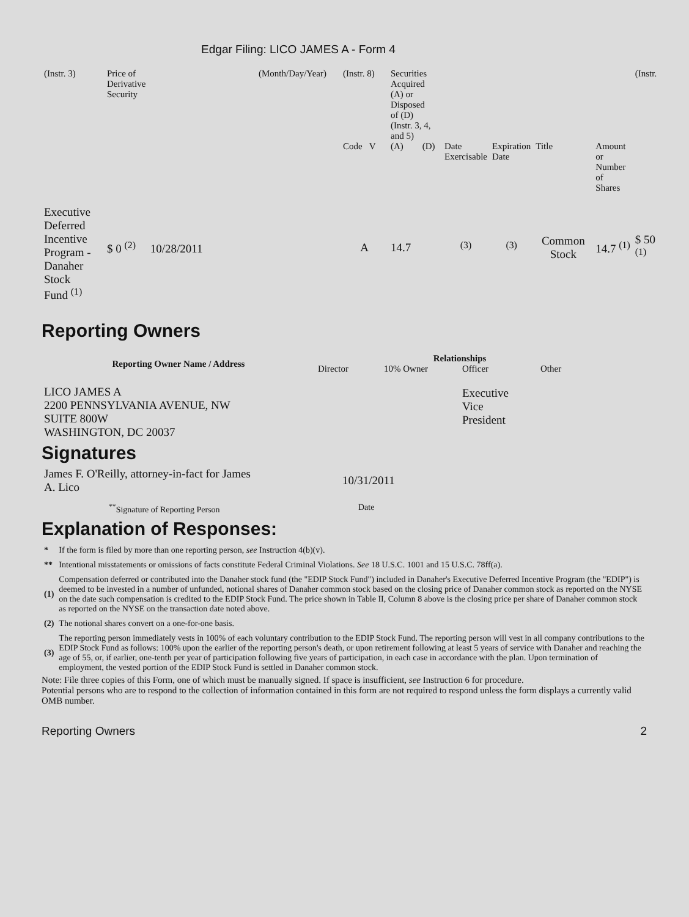Edgar Filing: LICO JAMES A - Form 4
| (Instr. 3) | Price of Derivative Security | (Month/Day/Year) | (Instr. 8) | Securities Acquired (A) or Disposed of (D) (Instr. 3, 4, and 5) | | | | | | (Instr. |
| | | | Code V | (A) | (D) | Date Exercisable | Expiration Date | Title | Amount or Number of Shares | |
| Executive Deferred Incentive Program - Danaher Stock Fund <sup>(1)</sup> | $ 0 <sup>(2)</sup> 10/28/2011 | | A | 14.7 | | <sup>(3)</sup> | <sup>(3)</sup> | Common Stock | 14.7 <sup>(1)</sup> | $ 50 <sup>(1)</sup> |
Reporting Owners
| Reporting Owner Name / Address | Relationships | | | |
| --- | --- | --- | --- | --- |
| | Director | 10% Owner | Officer | Other |
| LICO JAMES A 2200 PENNSYLVANIA AVENUE, NW SUITE 800W WASHINGTON, DC 20037 | | | Executive Vice President | |
Signatures
| James F. O'Reilly, attorney-in-fact for James A. Lico | 10/31/2011 |
| <sup>**</sup> Signature of Reporting Person | Date |
Explanation of Responses:
| * | If the form is filed by more than one reporting person, see Instruction 4(b)(v). |
| ** | Intentional misstatements or omissions of facts constitute Federal Criminal Violations. See 18 U.S.C. 1001 and 15 U.S.C. 78ff(a). |
| (1) | Compensation deferred or contributed into the Danaher stock fund (the "EDIP Stock Fund") included in Danaher's Executive Deferred Incentive Program (the "EDIP") is deemed to be invested in a number of unfunded, notional shares of Danaher common stock based on the closing price of Danaher common stock as reported on the NYSE on the date such compensation is credited to the EDIP Stock Fund. The price shown in Table II, Column 8 above is the closing price per share of Danaher common stock as reported on the NYSE on the transaction date noted above. |
| (2) | The notional shares convert on a one-for-one basis. |
| (3) | The reporting person immediately vests in 100% of each voluntary contribution to the EDIP Stock Fund. The reporting person will vest in all company contributions to the EDIP Stock Fund as follows: 100% upon the earlier of the reporting person's death, or upon retirement following at least 5 years of service with Danaher and reaching the age of 55, or, if earlier, one-tenth per year of participation following five years of participation, in each case in accordance with the plan. Upon termination of employment, the vested portion of the EDIP Stock Fund is settled in Danaher common stock. |
Note: File three copies of this Form, one of which must be manually signed. If space is insufficient, see Instruction 6 for procedure.
Potential persons who are to respond to the collection of information contained in this form are not required to respond unless the form displays a currently valid OMB number.
Reporting Owners 2